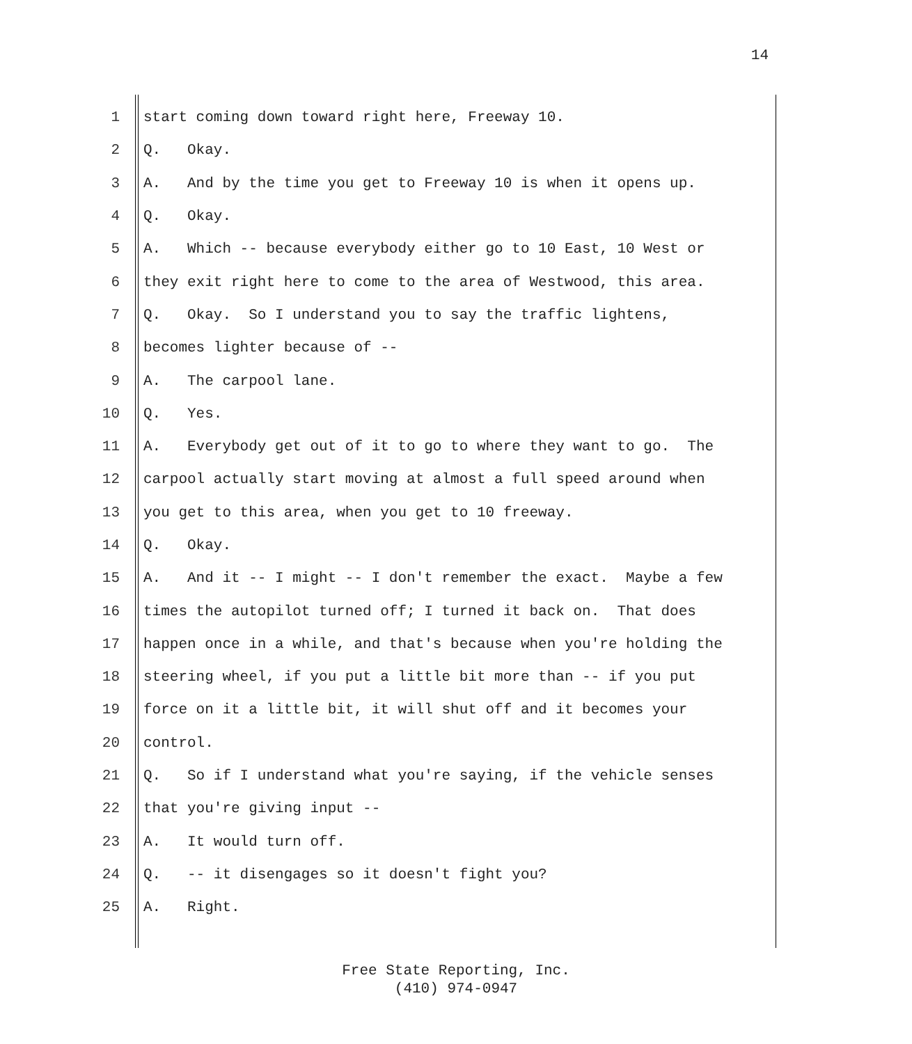14
1 start coming down toward right here, Freeway 10.
2 Q. Okay.
3 A. And by the time you get to Freeway 10 is when it opens up.
4 Q. Okay.
5 A. Which -- because everybody either go to 10 East, 10 West or
6 they exit right here to come to the area of Westwood, this area.
7 Q. Okay. So I understand you to say the traffic lightens,
8 becomes lighter because of --
9 A. The carpool lane.
10 Q. Yes.
11 A. Everybody get out of it to go to where they want to go. The
12 carpool actually start moving at almost a full speed around when
13 you get to this area, when you get to 10 freeway.
14 Q. Okay.
15 A. And it -- I might -- I don't remember the exact. Maybe a few
16 times the autopilot turned off; I turned it back on. That does
17 happen once in a while, and that's because when you're holding the
18 steering wheel, if you put a little bit more than -- if you put
19 force on it a little bit, it will shut off and it becomes your
20 control.
21 Q. So if I understand what you're saying, if the vehicle senses
22 that you're giving input --
23 A. It would turn off.
24 Q. -- it disengages so it doesn't fight you?
25 A. Right.
Free State Reporting, Inc.
(410) 974-0947